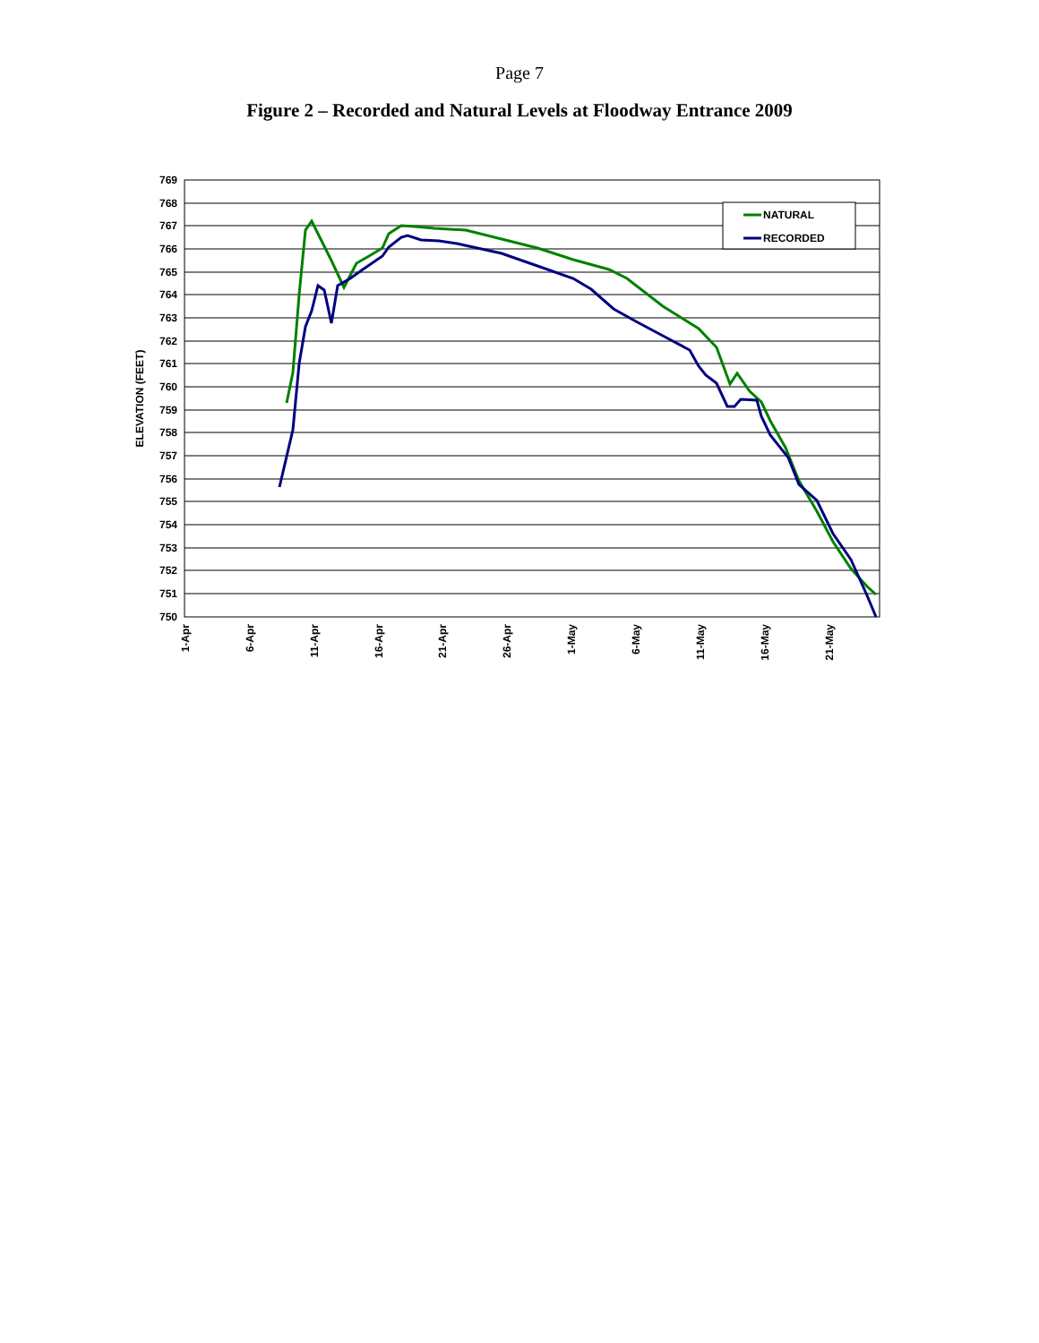Page 7
Figure 2 – Recorded and Natural Levels at Floodway Entrance 2009
769
768
767
766
765
764
763
762
761
760
759
758
757
756
755
754
753
752
751
750
ELEVATION (FEET)
1-Apr
6-Apr
11-Apr
16-Apr
21-Apr
26-Apr
1-May
6-May
11-May
16-May
21-May
NATURAL
RECORDED